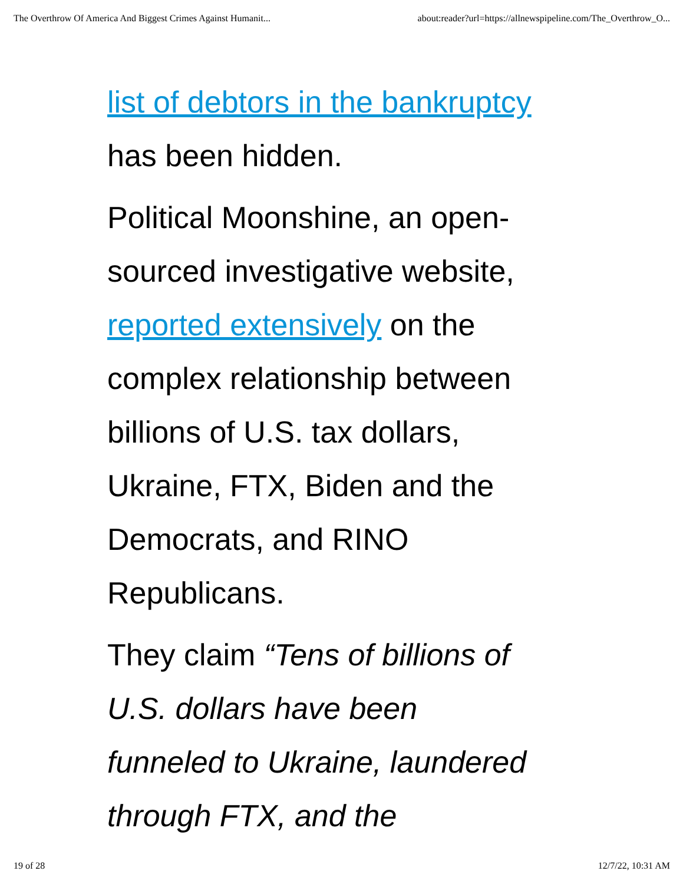The Overthrow Of America And Biggest Crimes Against Humanit... about:reader?url=https://allnewspipeline.com/The_Overthrow_O...
list of debtors in the bankruptcy
has been hidden.
Political Moonshine, an open-
sourced investigative website,
reported extensively on the
complex relationship between
billions of U.S. tax dollars,
Ukraine, FTX, Biden and the
Democrats, and RINO
Republicans.
They claim “Tens of billions of
U.S. dollars have been
funneled to Ukraine, laundered
through FTX, and the
19 of 28 12/7/22, 10:31 AM